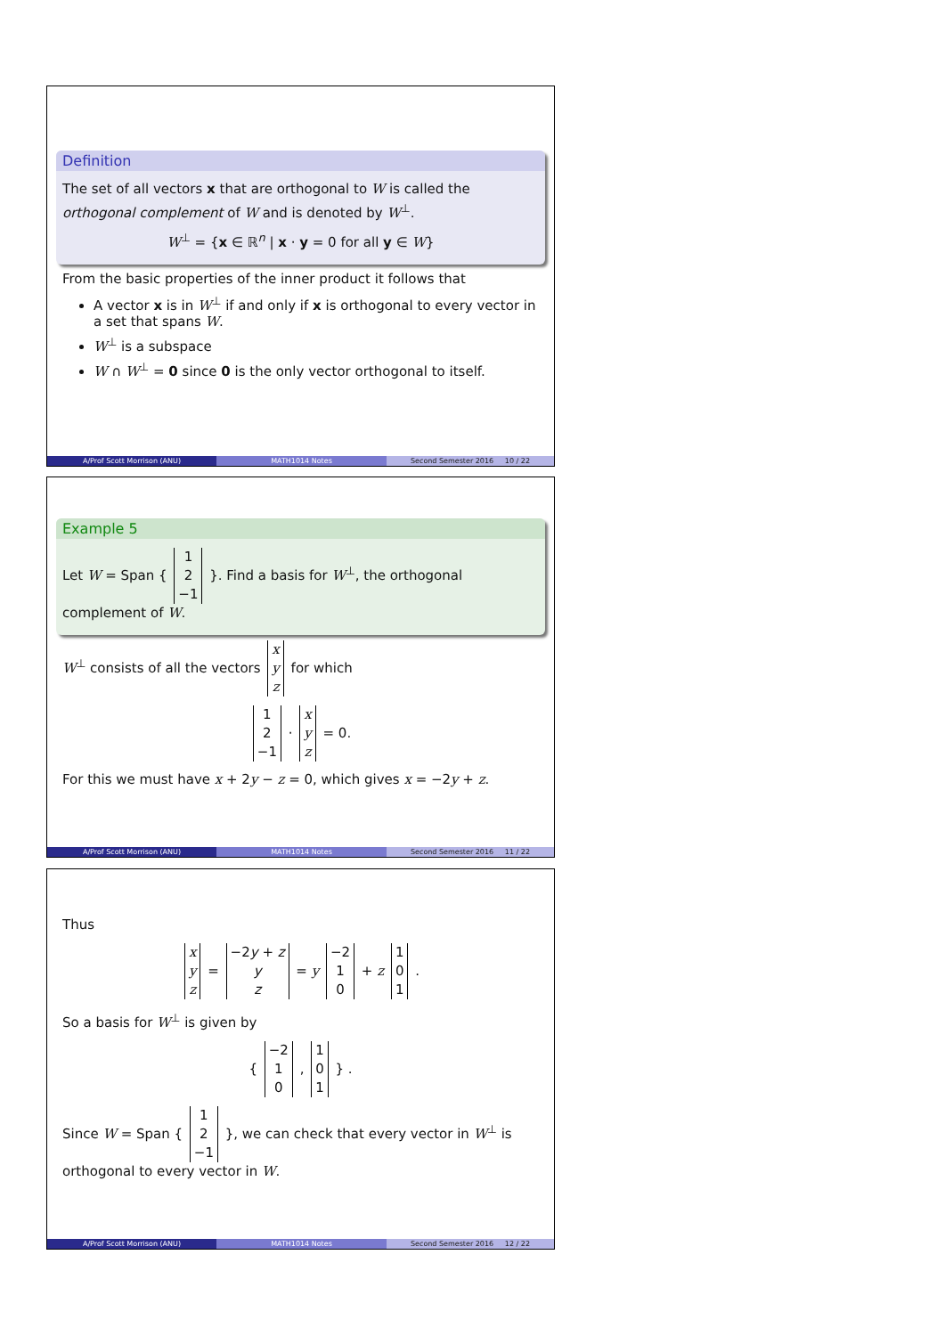Definition
The set of all vectors x that are orthogonal to W is called the orthogonal complement of W and is denoted by W<sup>⊥</sup>.
W<sup>⊥</sup> = {x ∈ ℝ<sup>n</sup> | x · y = 0 for all y ∈ W}
From the basic properties of the inner product it follows that
A vector x is in W<sup>⊥</sup> if and only if x is orthogonal to every vector in a set that spans W.
W<sup>⊥</sup> is a subspace
W ∩ W<sup>⊥</sup> = 0 since 0 is the only vector orthogonal to itself.
A/Prof Scott Morrison (ANU) MATH1014 Notes Second Semester 2016 10 / 22
Example 5
Let W = Span { 1
2
−1 }. Find a basis for W<sup>⊥</sup>, the orthogonal complement of W.
W<sup>⊥</sup> consists of all the vectors x
y
z for which
1
2
−1 · x
y
z = 0.
For this we must have x + 2y − z = 0, which gives x = −2y + z.
A/Prof Scott Morrison (ANU) MATH1014 Notes Second Semester 2016 11 / 22
Thus
x
y
z = −2y + z
y
z = y −2
1
0 + z 1
0
1 .
So a basis for W<sup>⊥</sup> is given by
{ −2
1
0 , 1
0
1 } .
Since W = Span { 1
2
−1 }, we can check that every vector in W<sup>⊥</sup> is orthogonal to every vector in W.
A/Prof Scott Morrison (ANU) MATH1014 Notes Second Semester 2016 12 / 22